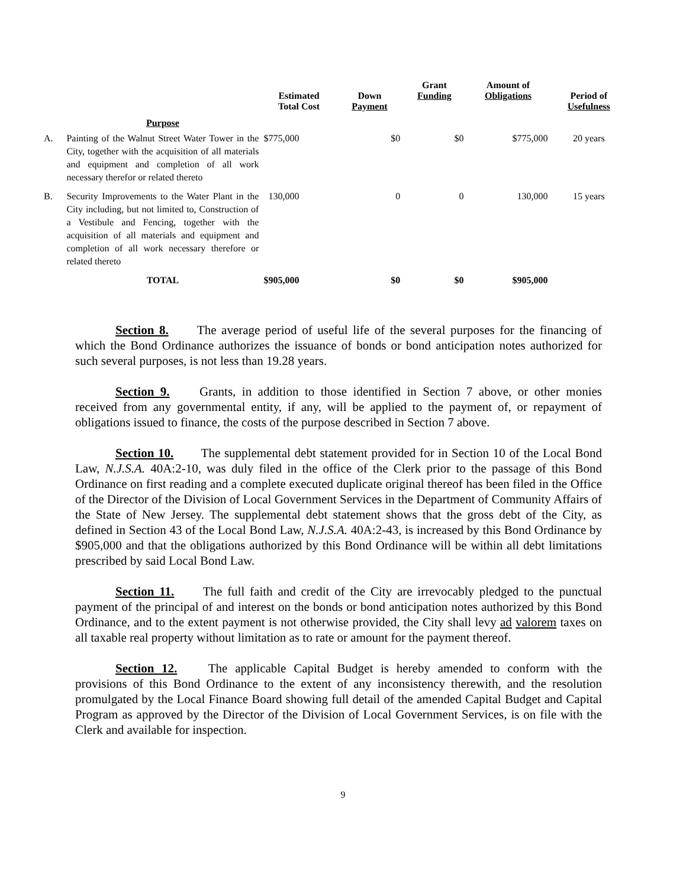| | | Estimated Total Cost | Down Payment | Grant Funding | Amount of Obligations | Period of Usefulness |
| --- | --- | --- | --- | --- | --- | --- |
| | Purpose | | | | | |
| A. | Painting of the Walnut Street Water Tower in the City, together with the acquisition of all materials and equipment and completion of all work necessary therefor or related thereto | $775,000 | $0 | $0 | $775,000 | 20 years |
| B. | Security Improvements to the Water Plant in the City including, but not limited to, Construction of a Vestibule and Fencing, together with the acquisition of all materials and equipment and completion of all work necessary therefore or related thereto | 130,000 | 0 | 0 | 130,000 | 15 years |
| | TOTAL | $905,000 | $0 | $0 | $905,000 | |
Section 8. The average period of useful life of the several purposes for the financing of which the Bond Ordinance authorizes the issuance of bonds or bond anticipation notes authorized for such several purposes, is not less than 19.28 years.
Section 9. Grants, in addition to those identified in Section 7 above, or other monies received from any governmental entity, if any, will be applied to the payment of, or repayment of obligations issued to finance, the costs of the purpose described in Section 7 above.
Section 10. The supplemental debt statement provided for in Section 10 of the Local Bond Law, N.J.S.A. 40A:2-10, was duly filed in the office of the Clerk prior to the passage of this Bond Ordinance on first reading and a complete executed duplicate original thereof has been filed in the Office of the Director of the Division of Local Government Services in the Department of Community Affairs of the State of New Jersey. The supplemental debt statement shows that the gross debt of the City, as defined in Section 43 of the Local Bond Law, N.J.S.A. 40A:2-43, is increased by this Bond Ordinance by $905,000 and that the obligations authorized by this Bond Ordinance will be within all debt limitations prescribed by said Local Bond Law.
Section 11. The full faith and credit of the City are irrevocably pledged to the punctual payment of the principal of and interest on the bonds or bond anticipation notes authorized by this Bond Ordinance, and to the extent payment is not otherwise provided, the City shall levy ad valorem taxes on all taxable real property without limitation as to rate or amount for the payment thereof.
Section 12. The applicable Capital Budget is hereby amended to conform with the provisions of this Bond Ordinance to the extent of any inconsistency therewith, and the resolution promulgated by the Local Finance Board showing full detail of the amended Capital Budget and Capital Program as approved by the Director of the Division of Local Government Services, is on file with the Clerk and available for inspection.
9